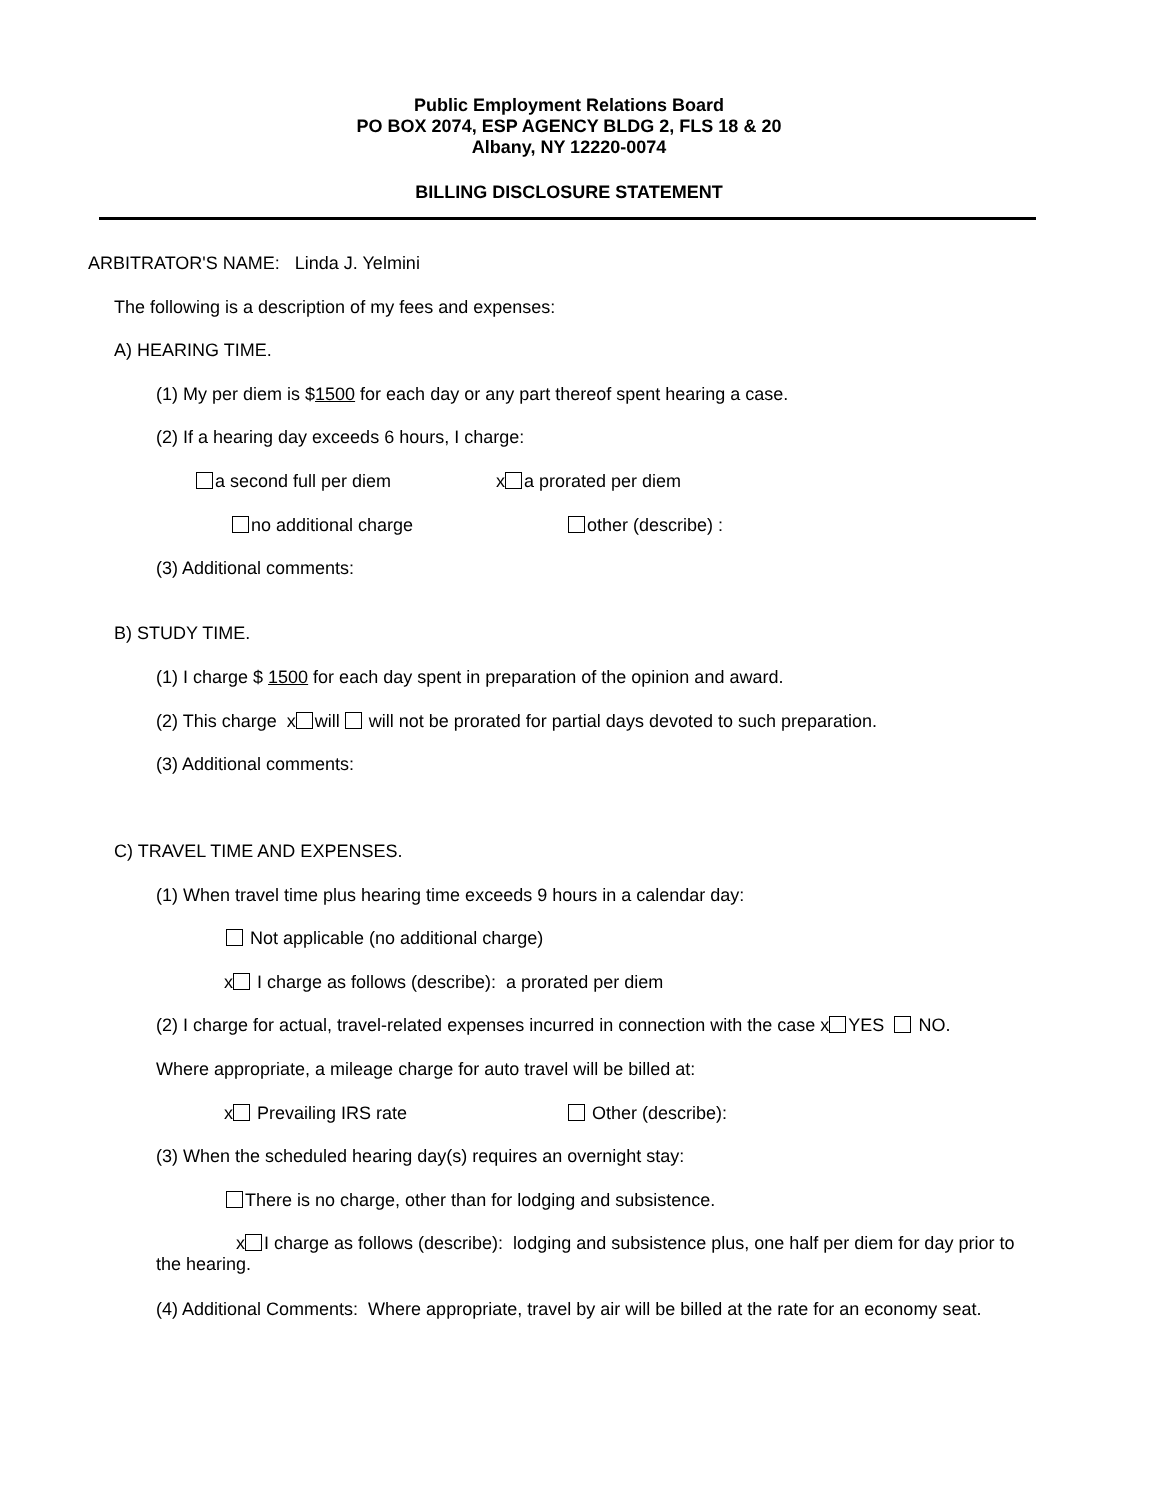Public Employment Relations Board
PO BOX 2074, ESP AGENCY BLDG 2, FLS 18 & 20
Albany, NY 12220-0074
BILLING DISCLOSURE STATEMENT
ARBITRATOR'S NAME: Linda J. Yelmini
The following is a description of my fees and expenses:
A) HEARING TIME.
(1) My per diem is $1500 for each day or any part thereof spent hearing a case.
(2) If a hearing day exceeds 6 hours, I charge:
a second full per diem x a prorated per diem
no additional charge other (describe) :
(3) Additional comments:
B) STUDY TIME.
(1) I charge $ 1500 for each day spent in preparation of the opinion and award.
(2) This charge x will will not be prorated for partial days devoted to such preparation.
(3) Additional comments:
C) TRAVEL TIME AND EXPENSES.
(1) When travel time plus hearing time exceeds 9 hours in a calendar day:
Not applicable (no additional charge)
x I charge as follows (describe): a prorated per diem
(2) I charge for actual, travel-related expenses incurred in connection with the case x YES NO.
Where appropriate, a mileage charge for auto travel will be billed at:
x Prevailing IRS rate Other (describe):
(3) When the scheduled hearing day(s) requires an overnight stay:
There is no charge, other than for lodging and subsistence.
x I charge as follows (describe): lodging and subsistence plus, one half per diem for day prior to
the hearing.
(4) Additional Comments: Where appropriate, travel by air will be billed at the rate for an economy seat.